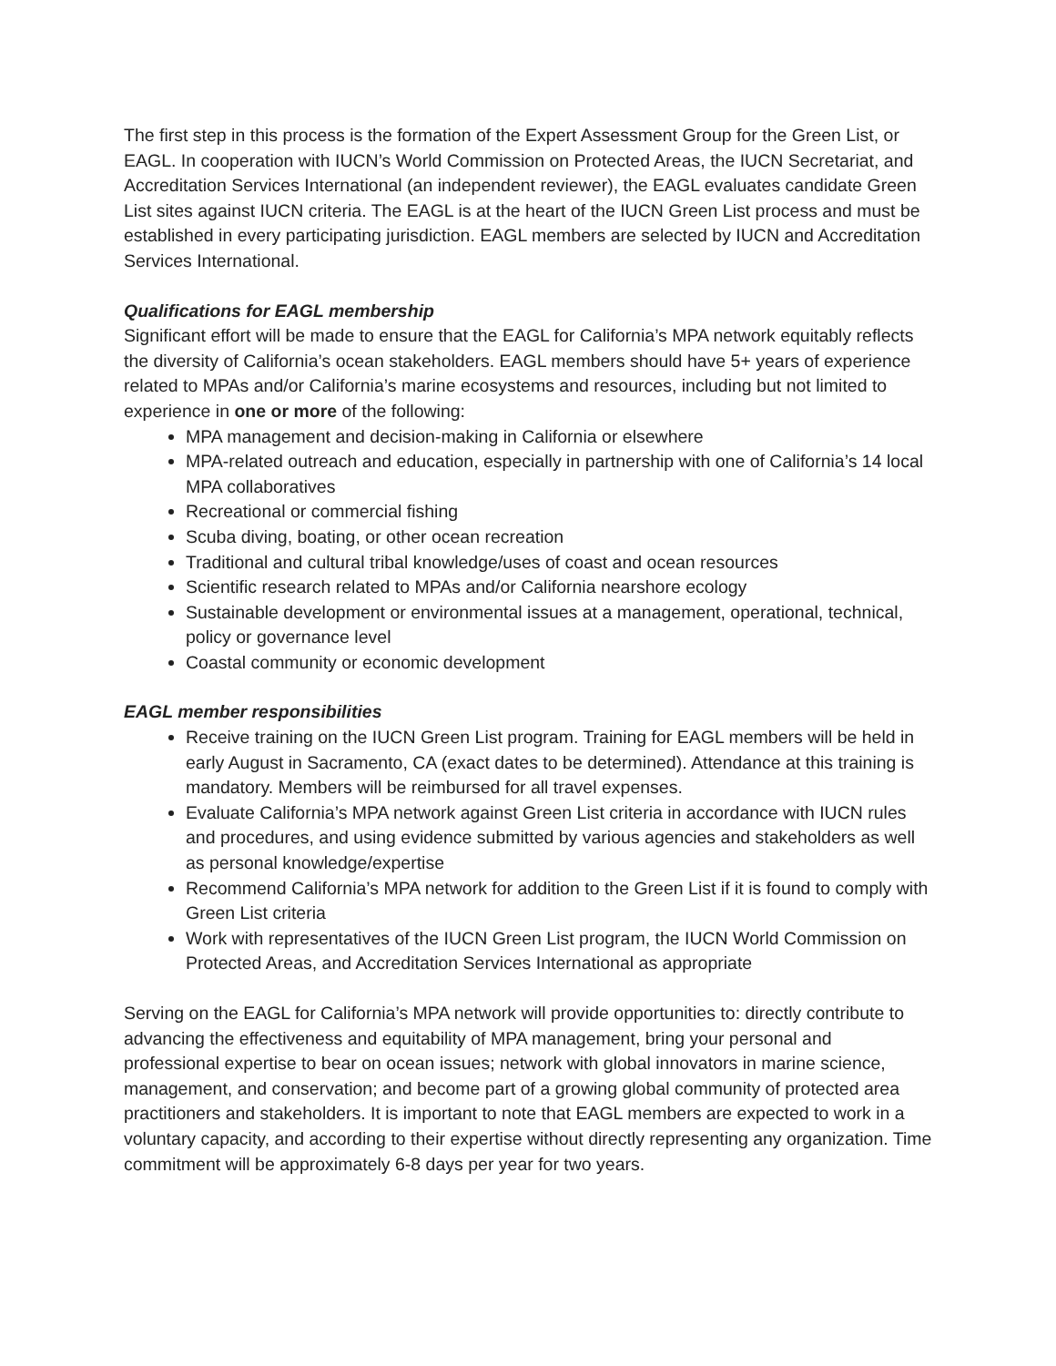The first step in this process is the formation of the Expert Assessment Group for the Green List, or EAGL. In cooperation with IUCN’s World Commission on Protected Areas, the IUCN Secretariat, and Accreditation Services International (an independent reviewer), the EAGL evaluates candidate Green List sites against IUCN criteria. The EAGL is at the heart of the IUCN Green List process and must be established in every participating jurisdiction. EAGL members are selected by IUCN and Accreditation Services International.
Qualifications for EAGL membership
Significant effort will be made to ensure that the EAGL for California’s MPA network equitably reflects the diversity of California’s ocean stakeholders. EAGL members should have 5+ years of experience related to MPAs and/or California’s marine ecosystems and resources, including but not limited to experience in one or more of the following:
MPA management and decision-making in California or elsewhere
MPA-related outreach and education, especially in partnership with one of California’s 14 local MPA collaboratives
Recreational or commercial fishing
Scuba diving, boating, or other ocean recreation
Traditional and cultural tribal knowledge/uses of coast and ocean resources
Scientific research related to MPAs and/or California nearshore ecology
Sustainable development or environmental issues at a management, operational, technical, policy or governance level
Coastal community or economic development
EAGL member responsibilities
Receive training on the IUCN Green List program. Training for EAGL members will be held in early August in Sacramento, CA (exact dates to be determined). Attendance at this training is mandatory. Members will be reimbursed for all travel expenses.
Evaluate California’s MPA network against Green List criteria in accordance with IUCN rules and procedures, and using evidence submitted by various agencies and stakeholders as well as personal knowledge/expertise
Recommend California’s MPA network for addition to the Green List if it is found to comply with Green List criteria
Work with representatives of the IUCN Green List program, the IUCN World Commission on Protected Areas, and Accreditation Services International as appropriate
Serving on the EAGL for California’s MPA network will provide opportunities to: directly contribute to advancing the effectiveness and equitability of MPA management, bring your personal and professional expertise to bear on ocean issues; network with global innovators in marine science, management, and conservation; and become part of a growing global community of protected area practitioners and stakeholders. It is important to note that EAGL members are expected to work in a voluntary capacity, and according to their expertise without directly representing any organization. Time commitment will be approximately 6-8 days per year for two years.